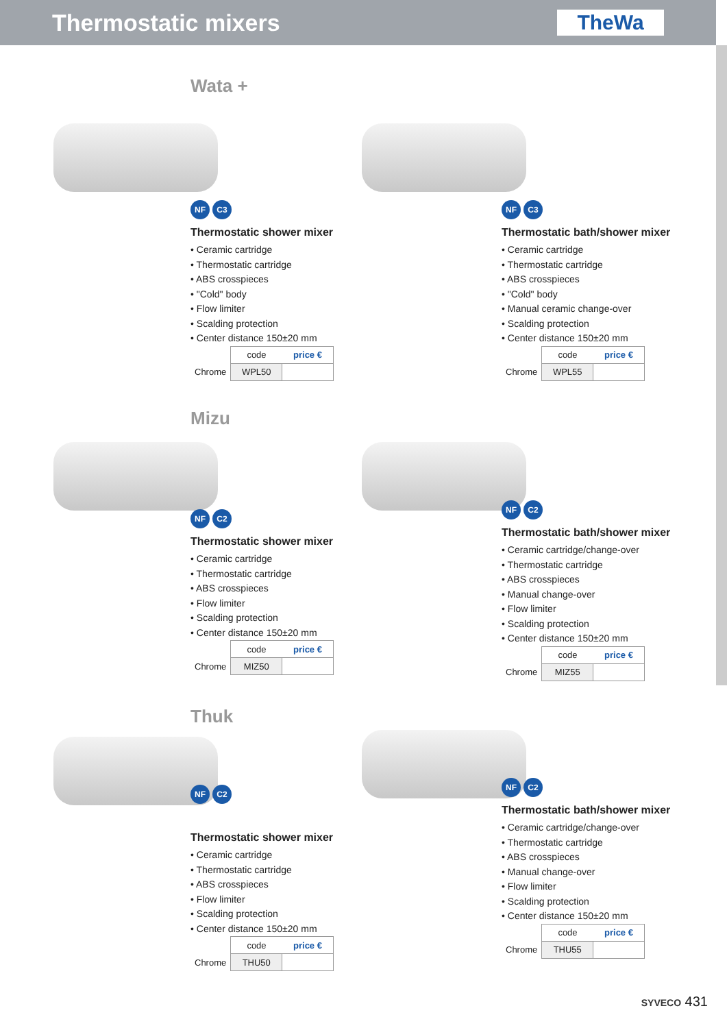Thermostatic mixers TheWa
Wata +
NF C3
Thermostatic shower mixer
• Ceramic cartridge
• Thermostatic cartridge
• ABS crosspieces
• "Cold" body
• Flow limiter
• Scalding protection
• Center distance 150±20 mm
| | code | price € |
| Chrome | WPL50 | |
NF C3
Thermostatic bath/shower mixer
• Ceramic cartridge
• Thermostatic cartridge
• ABS crosspieces
• "Cold" body
• Manual ceramic change-over
• Scalding protection
• Center distance 150±20 mm
| | code | price € |
| Chrome | WPL55 | |
Mizu
NF C2
Thermostatic shower mixer
• Ceramic cartridge
• Thermostatic cartridge
• ABS crosspieces
• Flow limiter
• Scalding protection
• Center distance 150±20 mm
| | code | price € |
| Chrome | MIZ50 | |
NF C2
Thermostatic bath/shower mixer
• Ceramic cartridge/change-over
• Thermostatic cartridge
• ABS crosspieces
• Manual change-over
• Flow limiter
• Scalding protection
• Center distance 150±20 mm
| | code | price € |
| Chrome | MIZ55 | |
Thuk
NF C2
Thermostatic shower mixer
• Ceramic cartridge
• Thermostatic cartridge
• ABS crosspieces
• Flow limiter
• Scalding protection
• Center distance 150±20 mm
| | code | price € |
| Chrome | THU50 | |
NF C2
Thermostatic bath/shower mixer
• Ceramic cartridge/change-over
• Thermostatic cartridge
• ABS crosspieces
• Manual change-over
• Flow limiter
• Scalding protection
• Center distance 150±20 mm
| | code | price € |
| Chrome | THU55 | |
SYVECO 431